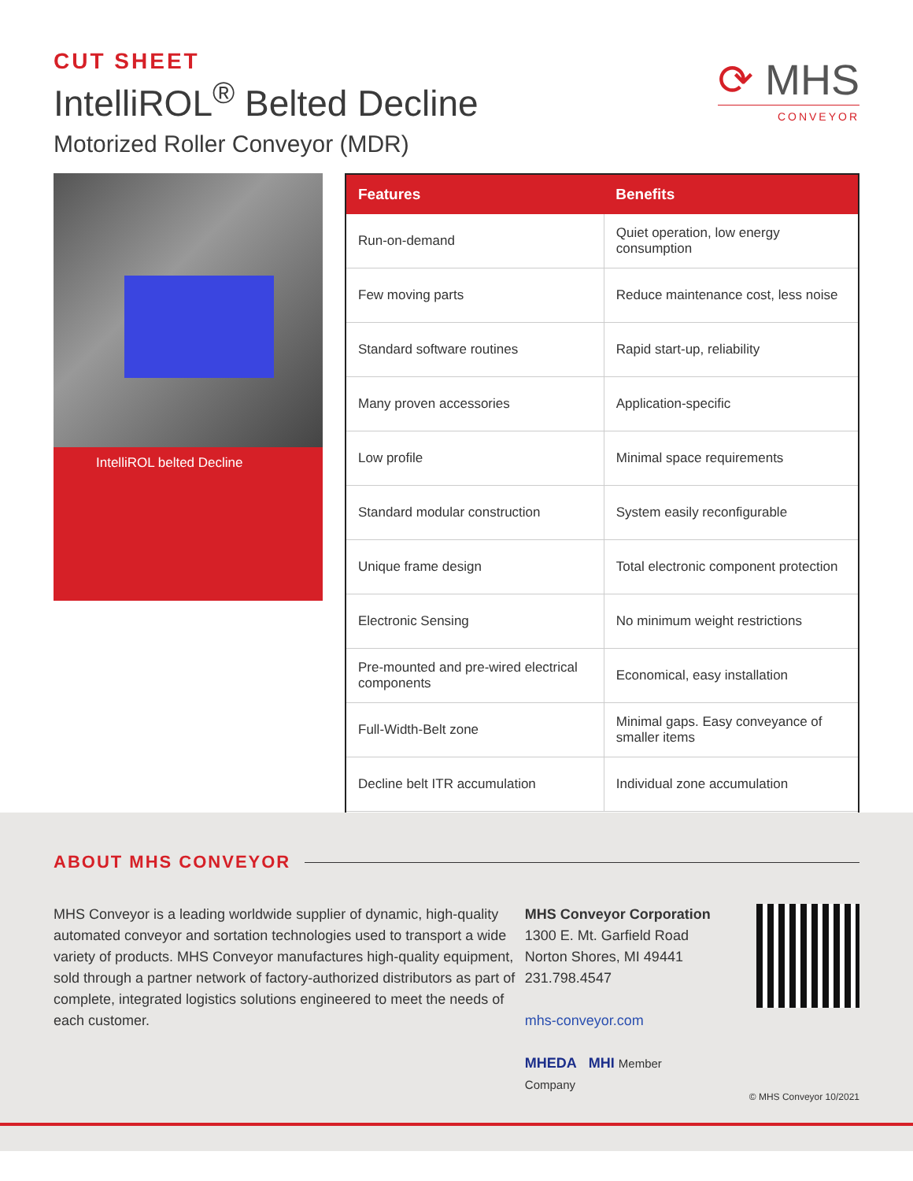CUT SHEET
IntelliROL<sup>®</sup> Belted Decline
Motorized Roller Conveyor (MDR)
⟳ MHS
CONVEYOR
IntelliROL belted Decline
| Features | Benefits |
| --- | --- |
| Run-on-demand | Quiet operation, low energy consumption |
| Few moving parts | Reduce maintenance cost, less noise |
| Standard software routines | Rapid start-up, reliability |
| Many proven accessories | Application-specific |
| Low profile | Minimal space requirements |
| Standard modular construction | System easily reconfigurable |
| Unique frame design | Total electronic component protection |
| Electronic Sensing | No minimum weight restrictions |
| Pre-mounted and pre-wired electrical components | Economical, easy installation |
| Full-Width-Belt zone | Minimal gaps. Easy conveyance of smaller items |
| Decline belt ITR accumulation | Individual zone accumulation |
ABOUT MHS CONVEYOR
MHS Conveyor is a leading worldwide supplier of dynamic, high-quality automated conveyor and sortation technologies used to transport a wide variety of products. MHS Conveyor manufactures high-quality equipment, sold through a partner network of factory-authorized distributors as part of complete, integrated logistics solutions engineered to meet the needs of each customer.
MHS Conveyor Corporation
1300 E. Mt. Garfield Road
Norton Shores, MI 49441
231.798.4547
mhs-conveyor.com
MHEDA MHI Member Company
© MHS Conveyor 10/2021